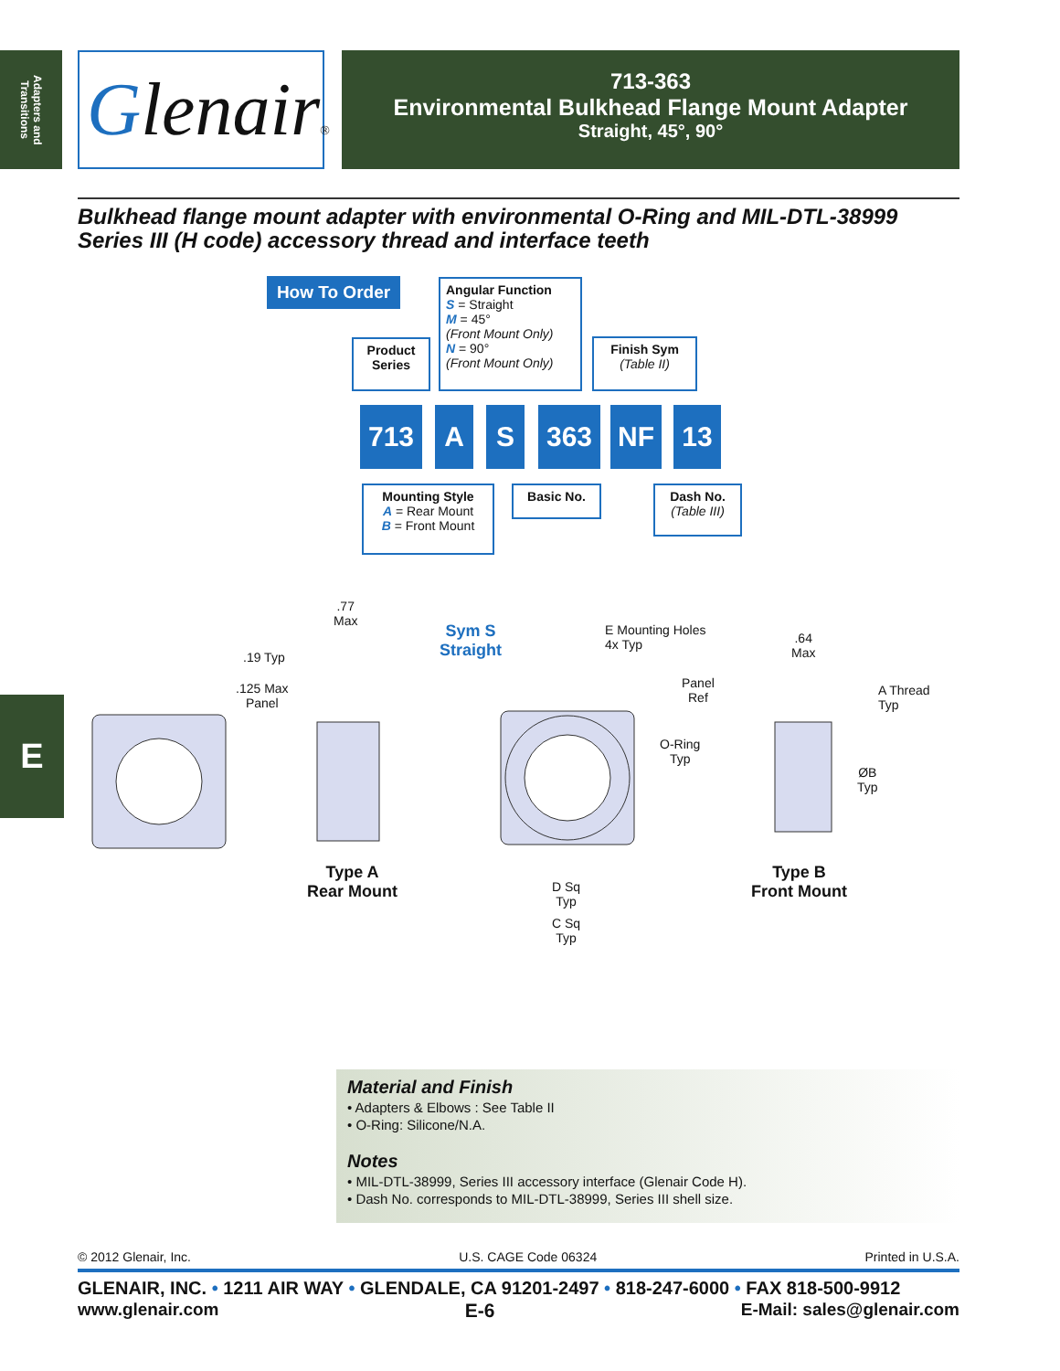Adapters and Transitions
Glenair®
713-363
Environmental Bulkhead Flange Mount Adapter
Straight, 45°, 90°
Bulkhead flange mount adapter with environmental O-Ring and MIL-DTL-38999
Series III (H code) accessory thread and interface teeth
E
How To Order
Angular Function
S = Straight
M = 45°
(Front Mount Only)
N = 90°
(Front Mount Only)
Product Series
Finish Sym
(Table II)
713 A S 363 NF 13
Mounting Style
A = Rear Mount
B = Front Mount
Basic No.
Dash No.
(Table III)
.77
Max
.19 Typ
.125 Max
Panel
Type A
Rear Mount
Sym S
Straight
E Mounting Holes
4x Typ
D Sq
Typ
C Sq
Typ
.64
Max
Panel
Ref
A Thread
Typ
O-Ring
Typ
ØB
Typ
Type B
Front Mount
Material and Finish
• Adapters & Elbows : See Table II
• O-Ring: Silicone/N.A.
Notes
• MIL-DTL-38999, Series III accessory interface (Glenair Code H).
• Dash No. corresponds to MIL-DTL-38999, Series III shell size.
© 2012 Glenair, Inc. U.S. CAGE Code 06324 Printed in U.S.A.
GLENAIR, INC. • 1211 AIR WAY • GLENDALE, CA 91201-2497 • 818-247-6000 • FAX 818-500-9912
www.glenair.com E-6 E-Mail: sales@glenair.com